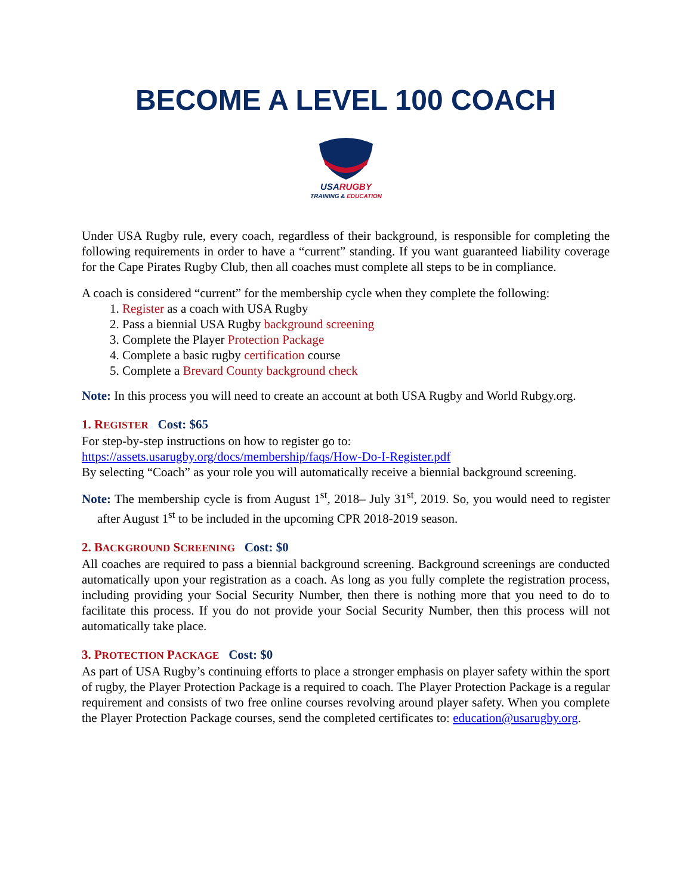BECOME A LEVEL 100 COACH
USARUGBY
TRAINING & EDUCATION
Under USA Rugby rule, every coach, regardless of their background, is responsible for completing the following requirements in order to have a “current” standing. If you want guaranteed liability coverage for the Cape Pirates Rugby Club, then all coaches must complete all steps to be in compliance.
A coach is considered “current” for the membership cycle when they complete the following:
1. Register as a coach with USA Rugby
2. Pass a biennial USA Rugby background screening
3. Complete the Player Protection Package
4. Complete a basic rugby certification course
5. Complete a Brevard County background check
Note: In this process you will need to create an account at both USA Rugby and World Rubgy.org.
1. REGISTER Cost: $65
For step-by-step instructions on how to register go to:
https://assets.usarugby.org/docs/membership/faqs/How-Do-I-Register.pdf
By selecting “Coach” as your role you will automatically receive a biennial background screening.
Note: The membership cycle is from August 1<sup>st</sup>, 2018– July 31<sup>st</sup>, 2019. So, you would need to register after August 1<sup>st</sup> to be included in the upcoming CPR 2018-2019 season.
2. BACKGROUND SCREENING Cost: $0
All coaches are required to pass a biennial background screening. Background screenings are conducted automatically upon your registration as a coach. As long as you fully complete the registration process, including providing your Social Security Number, then there is nothing more that you need to do to facilitate this process. If you do not provide your Social Security Number, then this process will not automatically take place.
3. PROTECTION PACKAGE Cost: $0
As part of USA Rugby’s continuing efforts to place a stronger emphasis on player safety within the sport of rugby, the Player Protection Package is a required to coach. The Player Protection Package is a regular requirement and consists of two free online courses revolving around player safety. When you complete the Player Protection Package courses, send the completed certificates to: education@usarugby.org.